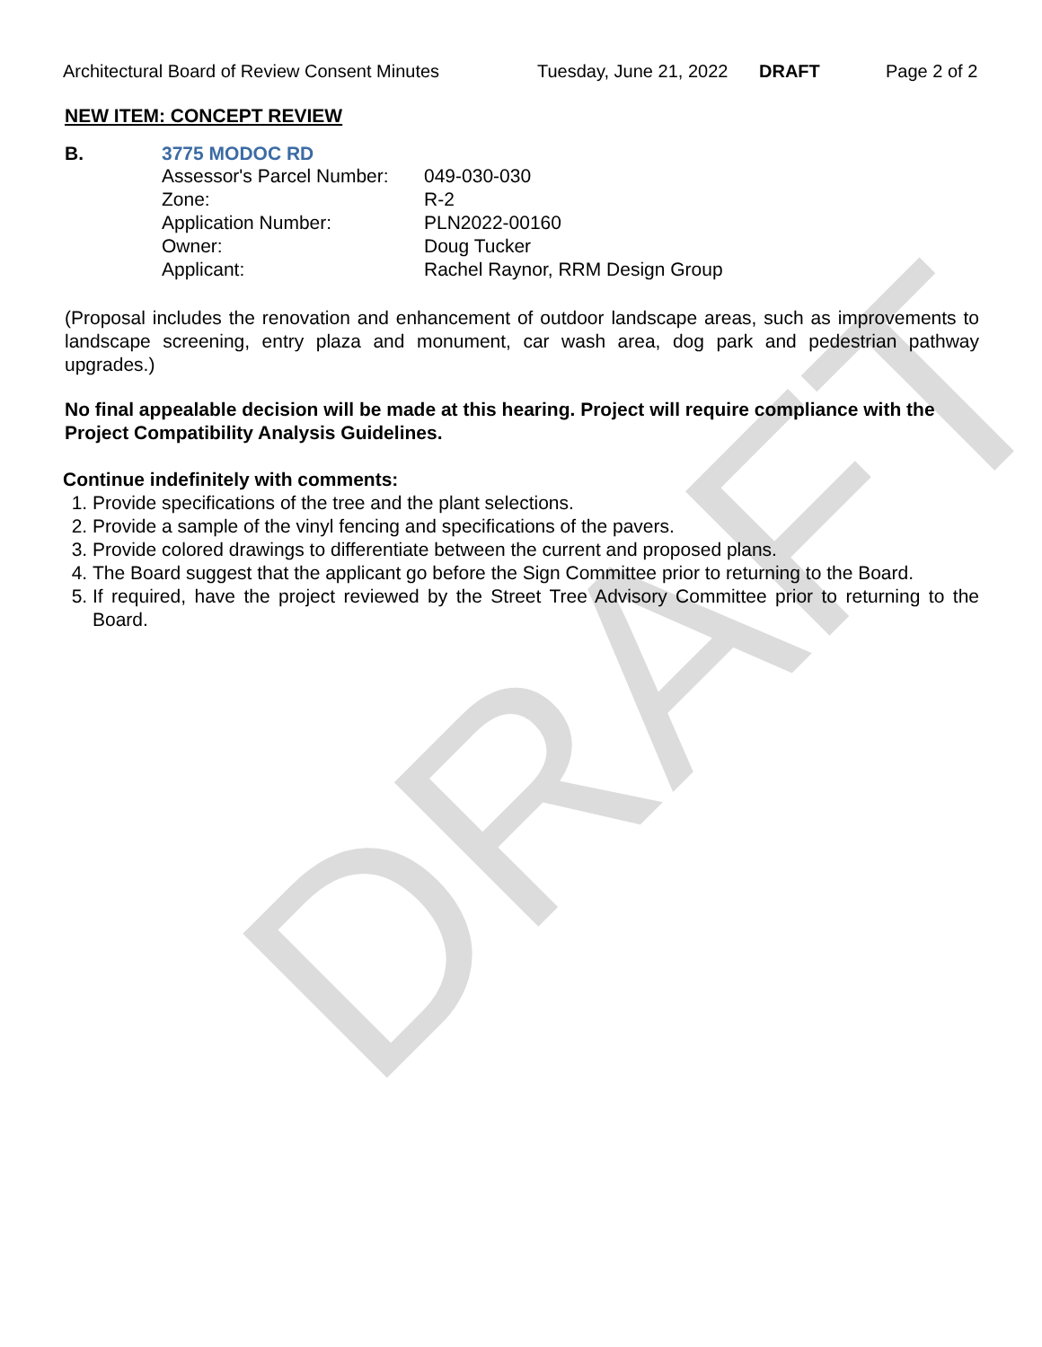DRAFT
Architectural Board of Review Consent Minutes Tuesday, June 21, 2022 DRAFT Page 2 of 2
NEW ITEM: CONCEPT REVIEW
B. 3775 MODOC RD
| Assessor's Parcel Number: | 049-030-030 |
| Zone: | R-2 |
| Application Number: | PLN2022-00160 |
| Owner: | Doug Tucker |
| Applicant: | Rachel Raynor, RRM Design Group |
(Proposal includes the renovation and enhancement of outdoor landscape areas, such as improvements to landscape screening, entry plaza and monument, car wash area, dog park and pedestrian pathway upgrades.)
No final appealable decision will be made at this hearing. Project will require compliance with the Project Compatibility Analysis Guidelines.
Continue indefinitely with comments:
1. Provide specifications of the tree and the plant selections.
2. Provide a sample of the vinyl fencing and specifications of the pavers.
3. Provide colored drawings to differentiate between the current and proposed plans.
4. The Board suggest that the applicant go before the Sign Committee prior to returning to the Board.
5. If required, have the project reviewed by the Street Tree Advisory Committee prior to returning to the Board.